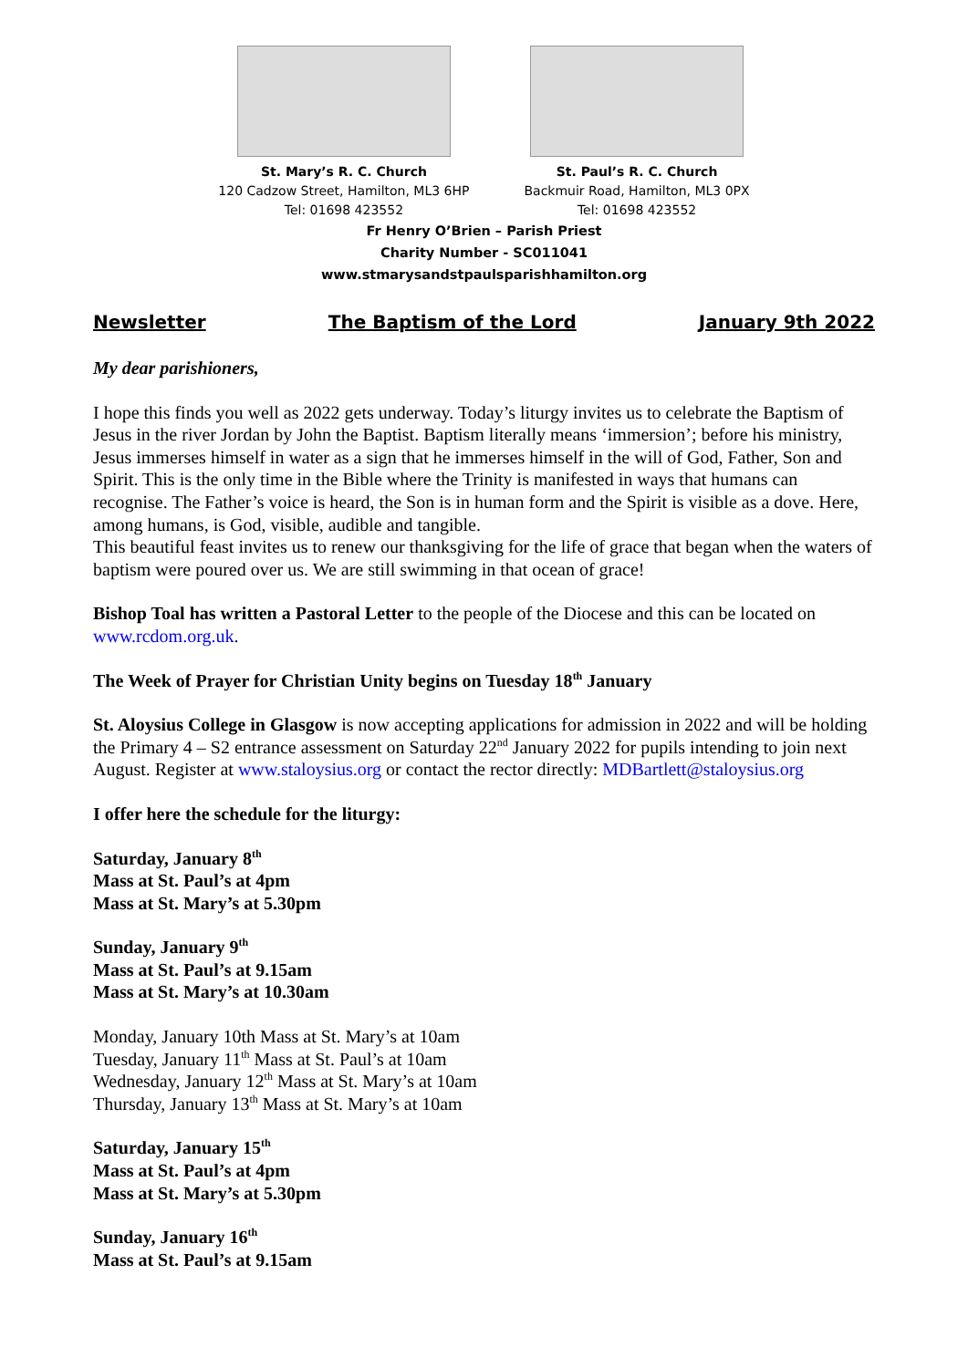St. Mary’s R. C. Church
120 Cadzow Street, Hamilton, ML3 6HP
Tel: 01698 423552
St. Paul’s R. C. Church
Backmuir Road, Hamilton, ML3 0PX
Tel: 01698 423552
Fr Henry O’Brien – Parish Priest
Charity Number - SC011041
www.stmarysandstpaulsparishhamilton.org
Newsletter The Baptism of the Lord January 9th 2022
My dear parishioners,
I hope this finds you well as 2022 gets underway. Today’s liturgy invites us to celebrate the Baptism of Jesus in the river Jordan by John the Baptist. Baptism literally means ‘immersion’; before his ministry, Jesus immerses himself in water as a sign that he immerses himself in the will of God, Father, Son and Spirit. This is the only time in the Bible where the Trinity is manifested in ways that humans can recognise. The Father’s voice is heard, the Son is in human form and the Spirit is visible as a dove. Here, among humans, is God, visible, audible and tangible.
This beautiful feast invites us to renew our thanksgiving for the life of grace that began when the waters of baptism were poured over us. We are still swimming in that ocean of grace!
Bishop Toal has written a Pastoral Letter to the people of the Diocese and this can be located on www.rcdom.org.uk.
The Week of Prayer for Christian Unity begins on Tuesday 18<sup>th</sup> January
St. Aloysius College in Glasgow is now accepting applications for admission in 2022 and will be holding the Primary 4 – S2 entrance assessment on Saturday 22<sup>nd</sup> January 2022 for pupils intending to join next August. Register at www.staloysius.org or contact the rector directly: MDBartlett@staloysius.org
I offer here the schedule for the liturgy:
Saturday, January 8<sup>th</sup>
Mass at St. Paul’s at 4pm
Mass at St. Mary’s at 5.30pm
Sunday, January 9<sup>th</sup>
Mass at St. Paul’s at 9.15am
Mass at St. Mary’s at 10.30am
Monday, January 10th Mass at St. Mary’s at 10am
Tuesday, January 11<sup>th</sup> Mass at St. Paul’s at 10am
Wednesday, January 12<sup>th</sup> Mass at St. Mary’s at 10am
Thursday, January 13<sup>th</sup> Mass at St. Mary’s at 10am
Saturday, January 15<sup>th</sup>
Mass at St. Paul’s at 4pm
Mass at St. Mary’s at 5.30pm
Sunday, January 16<sup>th</sup>
Mass at St. Paul’s at 9.15am